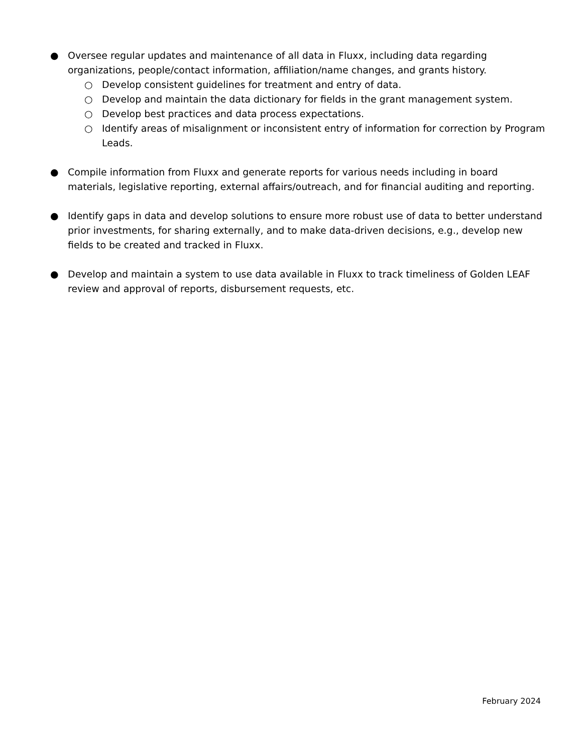● Oversee regular updates and maintenance of all data in Fluxx, including data regarding organizations, people/contact information, affiliation/name changes, and grants history.
○ Develop consistent guidelines for treatment and entry of data.
○ Develop and maintain the data dictionary for fields in the grant management system.
○ Develop best practices and data process expectations.
○ Identify areas of misalignment or inconsistent entry of information for correction by Program Leads.
● Compile information from Fluxx and generate reports for various needs including in board materials, legislative reporting, external affairs/outreach, and for financial auditing and reporting.
● Identify gaps in data and develop solutions to ensure more robust use of data to better understand prior investments, for sharing externally, and to make data-driven decisions, e.g., develop new fields to be created and tracked in Fluxx.
● Develop and maintain a system to use data available in Fluxx to track timeliness of Golden LEAF review and approval of reports, disbursement requests, etc.
February 2024